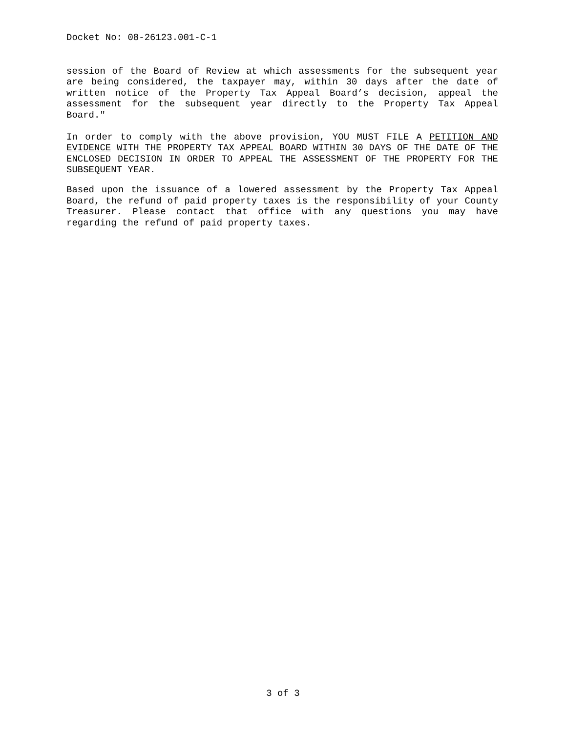Docket No: 08-26123.001-C-1
session of the Board of Review at which assessments for the subsequent year are being considered, the taxpayer may, within 30 days after the date of written notice of the Property Tax Appeal Board’s decision, appeal the assessment for the subsequent year directly to the Property Tax Appeal Board."
In order to comply with the above provision, YOU MUST FILE A PETITION AND EVIDENCE WITH THE PROPERTY TAX APPEAL BOARD WITHIN 30 DAYS OF THE DATE OF THE ENCLOSED DECISION IN ORDER TO APPEAL THE ASSESSMENT OF THE PROPERTY FOR THE SUBSEQUENT YEAR.
Based upon the issuance of a lowered assessment by the Property Tax Appeal Board, the refund of paid property taxes is the responsibility of your County Treasurer. Please contact that office with any questions you may have regarding the refund of paid property taxes.
3 of 3